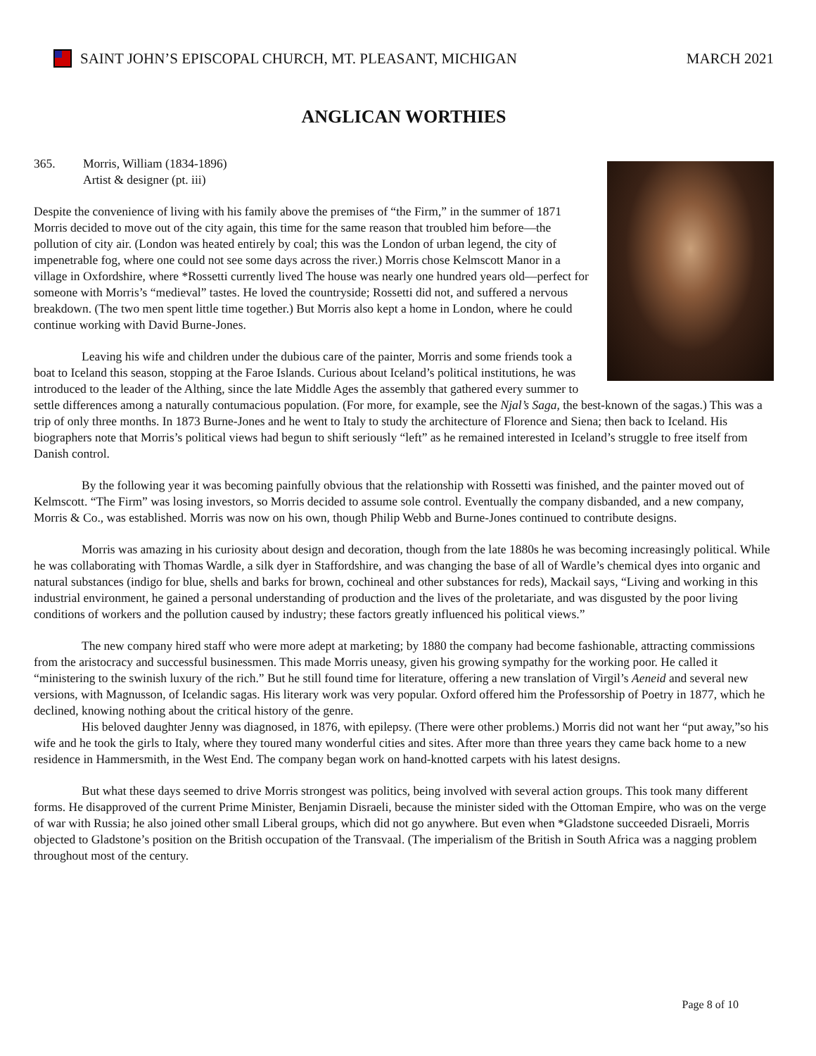SAINT JOHN’S EPISCOPAL CHURCH, MT. PLEASANT, MICHIGAN MARCH 2021
ANGLICAN WORTHIES
365. Morris, William (1834-1896)
Artist & designer (pt. iii)
Despite the convenience of living with his family above the premises of “the Firm,” in the summer of 1871 Morris decided to move out of the city again, this time for the same reason that troubled him before—the pollution of city air. (London was heated entirely by coal; this was the London of urban legend, the city of impenetrable fog, where one could not see some days across the river.) Morris chose Kelmscott Manor in a village in Oxfordshire, where *Rossetti currently lived The house was nearly one hundred years old—perfect for someone with Morris’s “medieval” tastes. He loved the countryside; Rossetti did not, and suffered a nervous breakdown. (The two men spent little time together.) But Morris also kept a home in London, where he could continue working with David Burne-Jones.
Leaving his wife and children under the dubious care of the painter, Morris and some friends took a boat to Iceland this season, stopping at the Faroe Islands. Curious about Iceland’s political institutions, he was introduced to the leader of the Althing, since the late Middle Ages the assembly that gathered every summer to settle differences among a naturally contumacious population. (For more, for example, see the Njal’s Saga, the best-known of the sagas.) This was a trip of only three months. In 1873 Burne-Jones and he went to Italy to study the architecture of Florence and Siena; then back to Iceland. His biographers note that Morris’s political views had begun to shift seriously “left” as he remained interested in Iceland’s struggle to free itself from Danish control.
By the following year it was becoming painfully obvious that the relationship with Rossetti was finished, and the painter moved out of Kelmscott. “The Firm” was losing investors, so Morris decided to assume sole control. Eventually the company disbanded, and a new company, Morris & Co., was established. Morris was now on his own, though Philip Webb and Burne-Jones continued to contribute designs.
Morris was amazing in his curiosity about design and decoration, though from the late 1880s he was becoming increasingly political. While he was collaborating with Thomas Wardle, a silk dyer in Staffordshire, and was changing the base of all of Wardle’s chemical dyes into organic and natural substances (indigo for blue, shells and barks for brown, cochineal and other substances for reds), Mackail says, “Living and working in this industrial environment, he gained a personal understanding of production and the lives of the proletariate, and was disgusted by the poor living conditions of workers and the pollution caused by industry; these factors greatly influenced his political views.”
The new company hired staff who were more adept at marketing; by 1880 the company had become fashionable, attracting commissions from the aristocracy and successful businessmen. This made Morris uneasy, given his growing sympathy for the working poor. He called it “ministering to the swinish luxury of the rich.” But he still found time for literature, offering a new translation of Virgil’s Aeneid and several new versions, with Magnusson, of Icelandic sagas. His literary work was very popular. Oxford offered him the Professorship of Poetry in 1877, which he declined, knowing nothing about the critical history of the genre.
His beloved daughter Jenny was diagnosed, in 1876, with epilepsy. (There were other problems.) Morris did not want her “put away,”so his wife and he took the girls to Italy, where they toured many wonderful cities and sites. After more than three years they came back home to a new residence in Hammersmith, in the West End. The company began work on hand-knotted carpets with his latest designs.
But what these days seemed to drive Morris strongest was politics, being involved with several action groups. This took many different forms. He disapproved of the current Prime Minister, Benjamin Disraeli, because the minister sided with the Ottoman Empire, who was on the verge of war with Russia; he also joined other small Liberal groups, which did not go anywhere. But even when *Gladstone succeeded Disraeli, Morris objected to Gladstone’s position on the British occupation of the Transvaal. (The imperialism of the British in South Africa was a nagging problem throughout most of the century.
Page 8 of 10